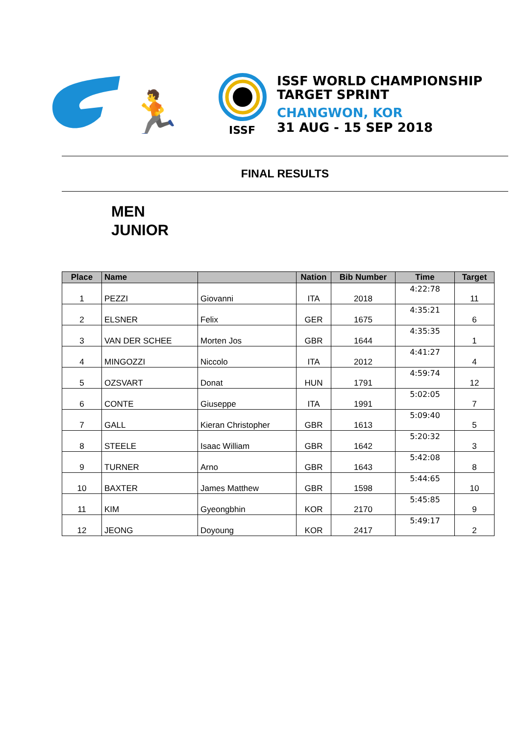🏃
ISSF
ISSF WORLD CHAMPIONSHIP
TARGET SPRINT
CHANGWON, KOR
31 AUG - 15 SEP 2018
FINAL RESULTS
MEN
JUNIOR
| Place | Name | | Nation | Bib Number | Time | Target |
| --- | --- | --- | --- | --- | --- | --- |
| 1 | PEZZI | Giovanni | ITA | 2018 | 4:22:78 | 11 |
| 2 | ELSNER | Felix | GER | 1675 | 4:35:21 | 6 |
| 3 | VAN DER SCHEE | Morten Jos | GBR | 1644 | 4:35:35 | 1 |
| 4 | MINGOZZI | Niccolo | ITA | 2012 | 4:41:27 | 4 |
| 5 | OZSVART | Donat | HUN | 1791 | 4:59:74 | 12 |
| 6 | CONTE | Giuseppe | ITA | 1991 | 5:02:05 | 7 |
| 7 | GALL | Kieran Christopher | GBR | 1613 | 5:09:40 | 5 |
| 8 | STEELE | Isaac William | GBR | 1642 | 5:20:32 | 3 |
| 9 | TURNER | Arno | GBR | 1643 | 5:42:08 | 8 |
| 10 | BAXTER | James Matthew | GBR | 1598 | 5:44:65 | 10 |
| 11 | KIM | Gyeongbhin | KOR | 2170 | 5:45:85 | 9 |
| 12 | JEONG | Doyoung | KOR | 2417 | 5:49:17 | 2 |